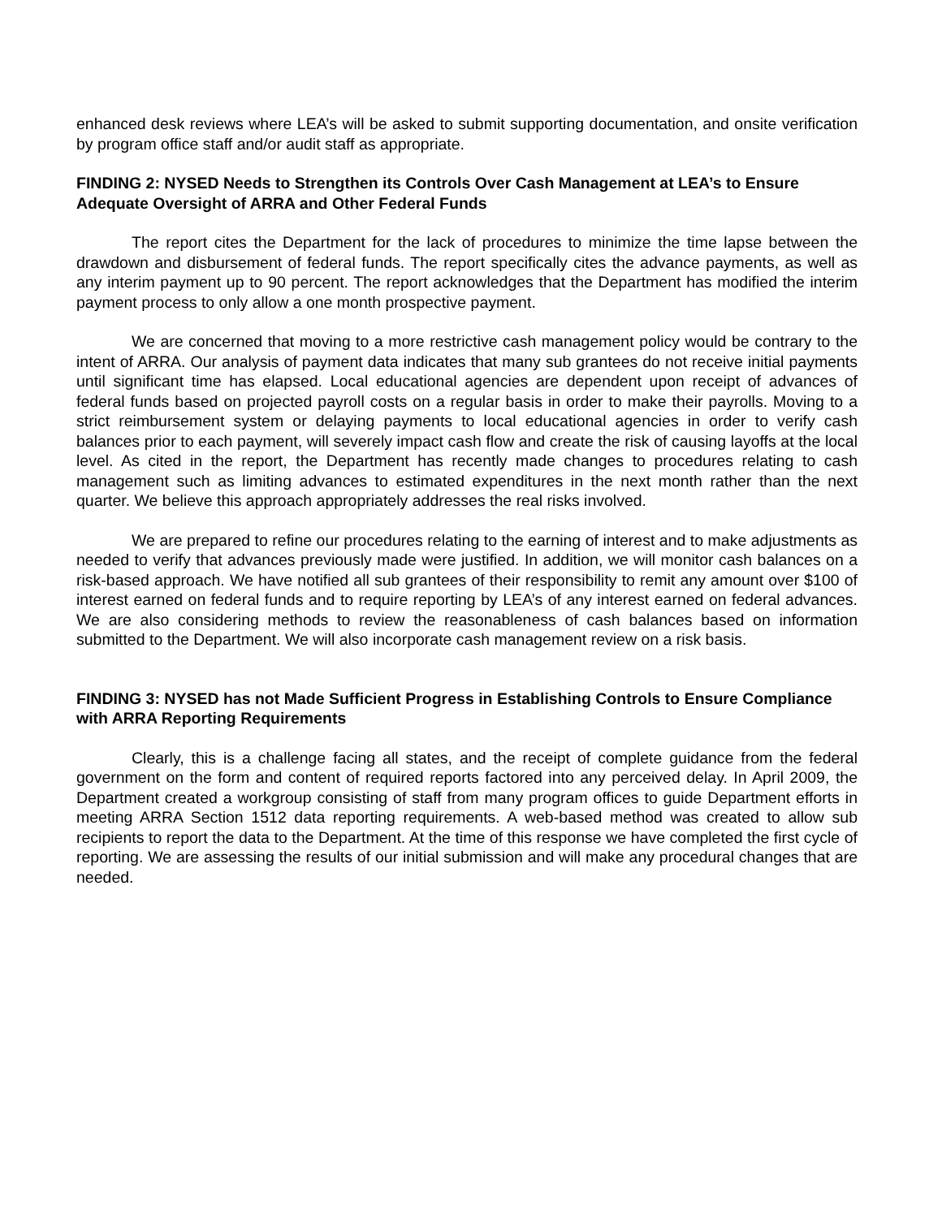enhanced desk reviews where LEA’s will be asked to submit supporting documentation, and onsite verification by program office staff and/or audit staff as appropriate.
FINDING 2: NYSED Needs to Strengthen its Controls Over Cash Management at LEA’s to Ensure Adequate Oversight of ARRA and Other Federal Funds
The report cites the Department for the lack of procedures to minimize the time lapse between the drawdown and disbursement of federal funds. The report specifically cites the advance payments, as well as any interim payment up to 90 percent. The report acknowledges that the Department has modified the interim payment process to only allow a one month prospective payment.
We are concerned that moving to a more restrictive cash management policy would be contrary to the intent of ARRA. Our analysis of payment data indicates that many sub grantees do not receive initial payments until significant time has elapsed. Local educational agencies are dependent upon receipt of advances of federal funds based on projected payroll costs on a regular basis in order to make their payrolls. Moving to a strict reimbursement system or delaying payments to local educational agencies in order to verify cash balances prior to each payment, will severely impact cash flow and create the risk of causing layoffs at the local level. As cited in the report, the Department has recently made changes to procedures relating to cash management such as limiting advances to estimated expenditures in the next month rather than the next quarter. We believe this approach appropriately addresses the real risks involved.
We are prepared to refine our procedures relating to the earning of interest and to make adjustments as needed to verify that advances previously made were justified. In addition, we will monitor cash balances on a risk-based approach. We have notified all sub grantees of their responsibility to remit any amount over $100 of interest earned on federal funds and to require reporting by LEA’s of any interest earned on federal advances. We are also considering methods to review the reasonableness of cash balances based on information submitted to the Department. We will also incorporate cash management review on a risk basis.
FINDING 3: NYSED has not Made Sufficient Progress in Establishing Controls to Ensure Compliance with ARRA Reporting Requirements
Clearly, this is a challenge facing all states, and the receipt of complete guidance from the federal government on the form and content of required reports factored into any perceived delay. In April 2009, the Department created a workgroup consisting of staff from many program offices to guide Department efforts in meeting ARRA Section 1512 data reporting requirements. A web-based method was created to allow sub recipients to report the data to the Department. At the time of this response we have completed the first cycle of reporting. We are assessing the results of our initial submission and will make any procedural changes that are needed.